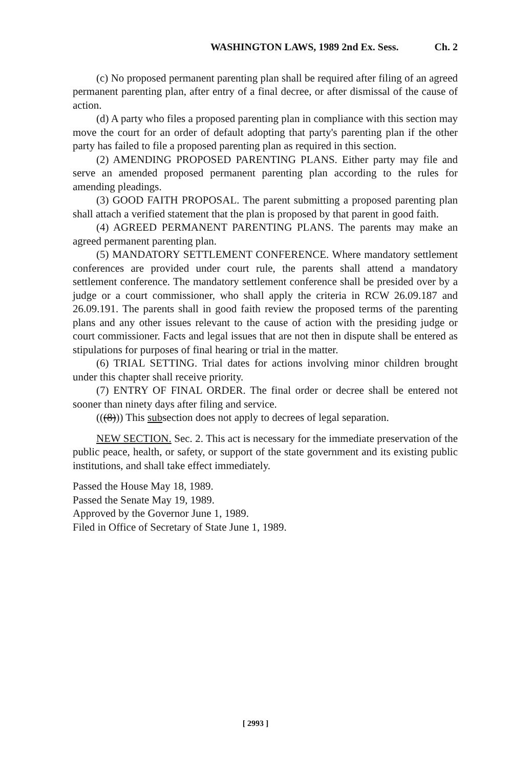WASHINGTON LAWS, 1989 2nd Ex. Sess. Ch. 2
(c) No proposed permanent parenting plan shall be required after filing of an agreed permanent parenting plan, after entry of a final decree, or after dismissal of the cause of action.
(d) A party who files a proposed parenting plan in compliance with this section may move the court for an order of default adopting that party's parenting plan if the other party has failed to file a proposed parenting plan as required in this section.
(2) AMENDING PROPOSED PARENTING PLANS. Either party may file and serve an amended proposed permanent parenting plan according to the rules for amending pleadings.
(3) GOOD FAITH PROPOSAL. The parent submitting a proposed parenting plan shall attach a verified statement that the plan is proposed by that parent in good faith.
(4) AGREED PERMANENT PARENTING PLANS. The parents may make an agreed permanent parenting plan.
(5) MANDATORY SETTLEMENT CONFERENCE. Where mandatory settlement conferences are provided under court rule, the parents shall attend a mandatory settlement conference. The mandatory settlement conference shall be presided over by a judge or a court commissioner, who shall apply the criteria in RCW 26.09.187 and 26.09.191. The parents shall in good faith review the proposed terms of the parenting plans and any other issues relevant to the cause of action with the presiding judge or court commissioner. Facts and legal issues that are not then in dispute shall be entered as stipulations for purposes of final hearing or trial in the matter.
(6) TRIAL SETTING. Trial dates for actions involving minor children brought under this chapter shall receive priority.
(7) ENTRY OF FINAL ORDER. The final order or decree shall be entered not sooner than ninety days after filing and service.
(((8))) This subsection does not apply to decrees of legal separation.
NEW SECTION. Sec. 2. This act is necessary for the immediate preservation of the public peace, health, or safety, or support of the state government and its existing public institutions, and shall take effect immediately.
Passed the House May 18, 1989.
Passed the Senate May 19, 1989.
Approved by the Governor June 1, 1989.
Filed in Office of Secretary of State June 1, 1989.
[ 2993 ]